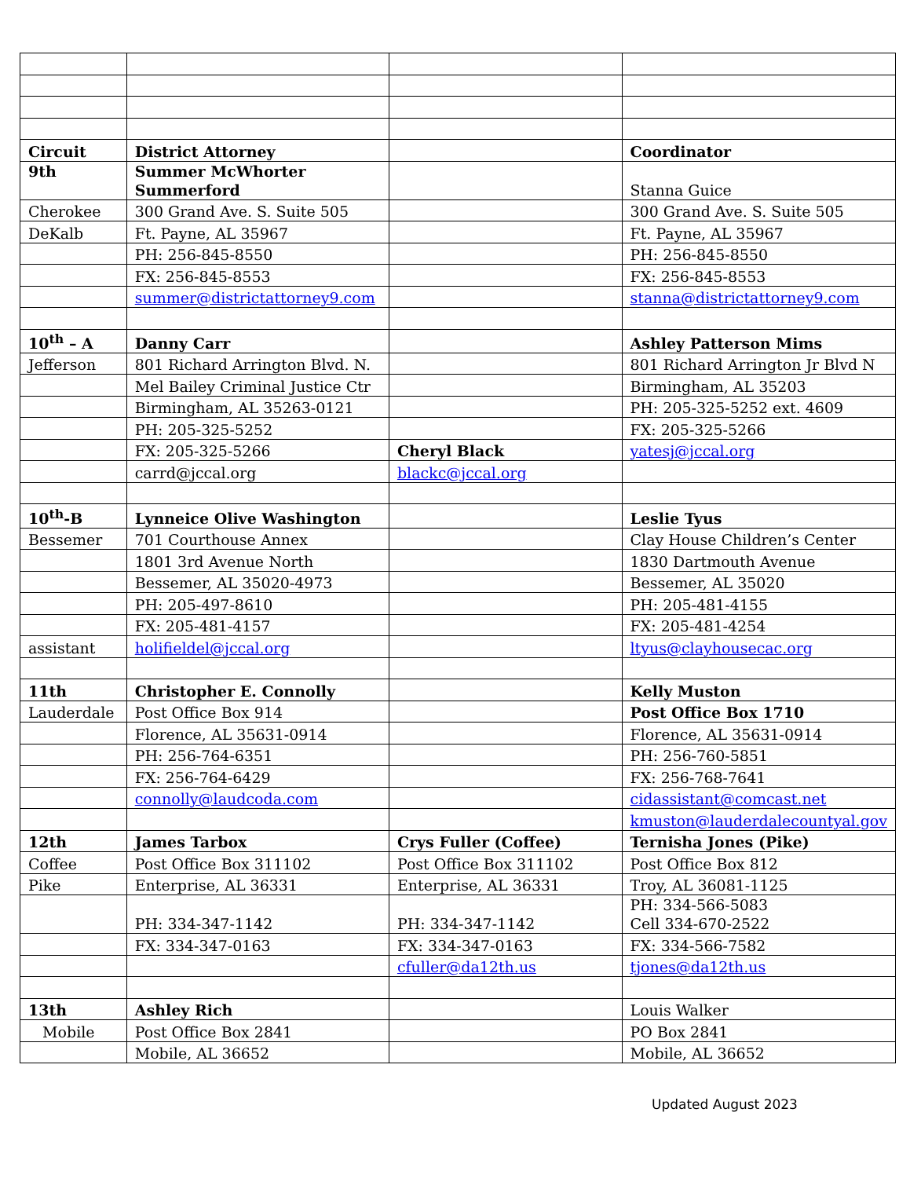| Circuit | District Attorney | | Coordinator |
| 9th | Summer McWhorter Summerford | | Stanna Guice |
| Cherokee | 300 Grand Ave. S. Suite 505 | | 300 Grand Ave. S. Suite 505 |
| DeKalb | Ft. Payne, AL 35967 | | Ft. Payne, AL 35967 |
| | PH: 256-845-8550 | | PH: 256-845-8550 |
| | FX: 256-845-8553 | | FX: 256-845-8553 |
| | summer@districtattorney9.com | | stanna@districtattorney9.com |
| 10<sup>th</sup> – A | Danny Carr | | Ashley Patterson Mims |
| Jefferson | 801 Richard Arrington Blvd. N. | | 801 Richard Arrington Jr Blvd N |
| | Mel Bailey Criminal Justice Ctr | | Birmingham, AL 35203 |
| | Birmingham, AL 35263-0121 | | PH: 205-325-5252 ext. 4609 |
| | PH: 205-325-5252 | | FX: 205-325-5266 |
| | FX: 205-325-5266 | Cheryl Black | yatesj@jccal.org |
| | carrd@jccal.org | blackc@jccal.org | |
| 10<sup>th</sup>-B | Lynneice Olive Washington | | Leslie Tyus |
| Bessemer | 701 Courthouse Annex | | Clay House Children’s Center |
| | 1801 3rd Avenue North | | 1830 Dartmouth Avenue |
| | Bessemer, AL 35020-4973 | | Bessemer, AL 35020 |
| | PH: 205-497-8610 | | PH: 205-481-4155 |
| | FX: 205-481-4157 | | FX: 205-481-4254 |
| assistant | holifieldel@jccal.org | | ltyus@clayhousecac.org |
| 11th | Christopher E. Connolly | | Kelly Muston |
| Lauderdale | Post Office Box 914 | | Post Office Box 1710 |
| | Florence, AL 35631-0914 | | Florence, AL 35631-0914 |
| | PH: 256-764-6351 | | PH: 256-760-5851 |
| | FX: 256-764-6429 | | FX: 256-768-7641 |
| | connolly@laudcoda.com | | cidassistant@comcast.net |
| | | | kmuston@lauderdalecountyal.gov |
| 12th | James Tarbox | Crys Fuller (Coffee) | Ternisha Jones (Pike) |
| Coffee | Post Office Box 311102 | Post Office Box 311102 | Post Office Box 812 |
| Pike | Enterprise, AL 36331 | Enterprise, AL 36331 | Troy, AL 36081-1125 |
| | PH: 334-347-1142 | PH: 334-347-1142 | PH: 334-566-5083 Cell 334-670-2522 |
| | FX: 334-347-0163 | FX: 334-347-0163 | FX: 334-566-7582 |
| | | cfuller@da12th.us | tjones@da12th.us |
| 13th | Ashley Rich | | Louis Walker |
| Mobile | Post Office Box 2841 | | PO Box 2841 |
| | Mobile, AL 36652 | | Mobile, AL 36652 |
Updated August 2023